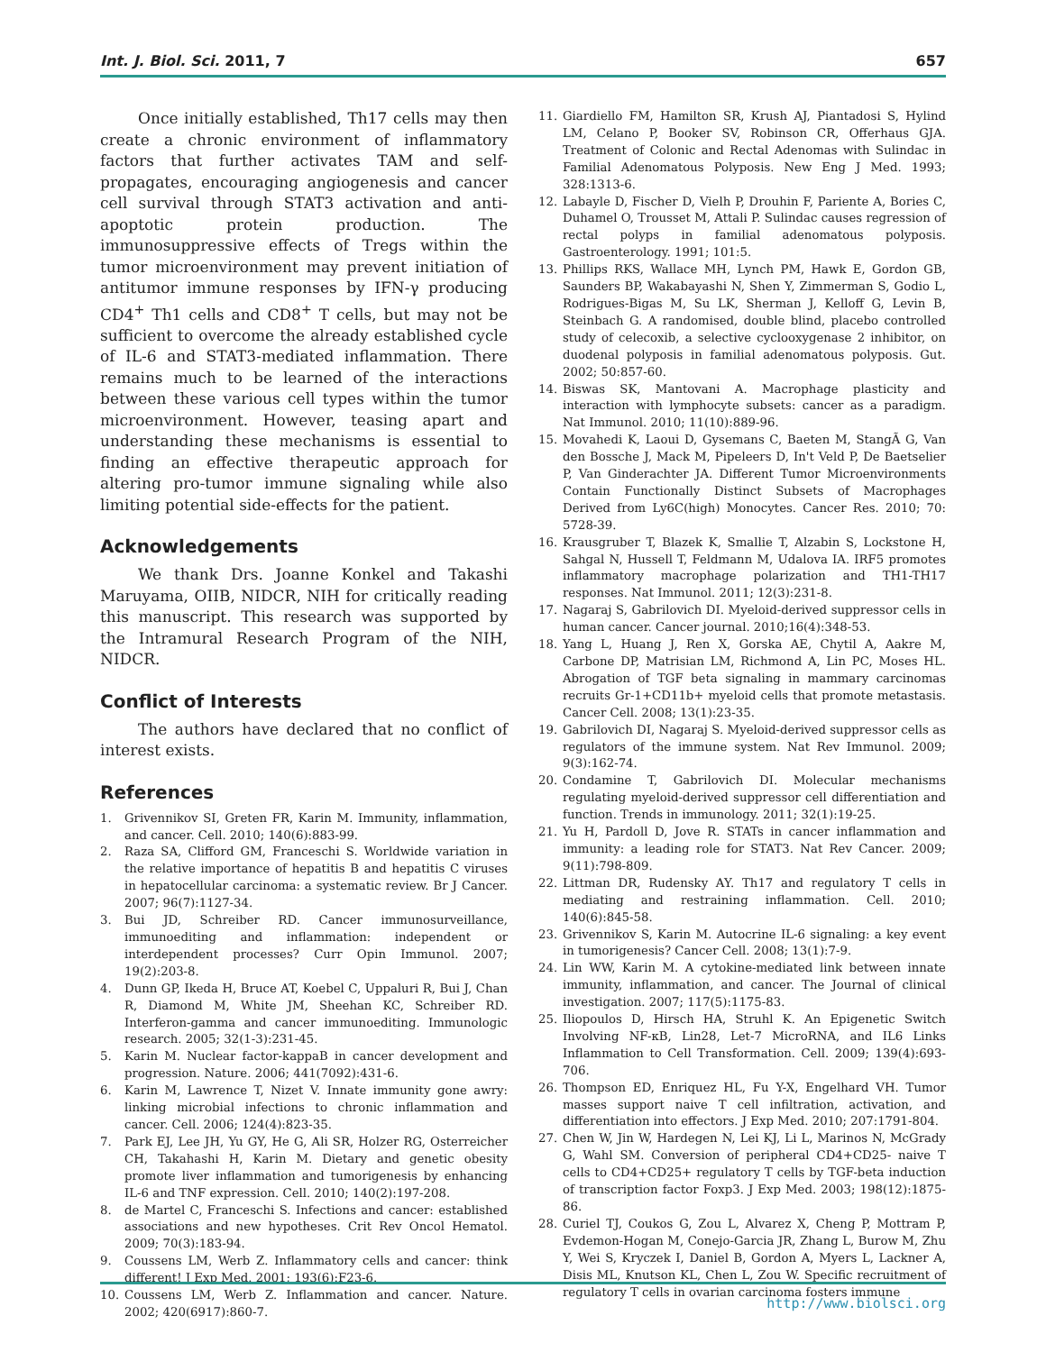Int. J. Biol. Sci. 2011, 7 657
Once initially established, Th17 cells may then create a chronic environment of inflammatory factors that further activates TAM and self-propagates, encouraging angiogenesis and cancer cell survival through STAT3 activation and anti-apoptotic protein production. The immunosuppressive effects of Tregs within the tumor microenvironment may prevent initiation of antitumor immune responses by IFN-γ producing CD4<sup>+</sup> Th1 cells and CD8<sup>+</sup> T cells, but may not be sufficient to overcome the already established cycle of IL-6 and STAT3-mediated inflammation. There remains much to be learned of the interactions between these various cell types within the tumor microenvironment. However, teasing apart and understanding these mechanisms is essential to finding an effective therapeutic approach for altering pro-tumor immune signaling while also limiting potential side-effects for the patient.
Acknowledgements
We thank Drs. Joanne Konkel and Takashi Maruyama, OIIB, NIDCR, NIH for critically reading this manuscript. This research was supported by the Intramural Research Program of the NIH, NIDCR.
Conflict of Interests
The authors have declared that no conflict of interest exists.
References
1. Grivennikov SI, Greten FR, Karin M. Immunity, inflammation, and cancer. Cell. 2010; 140(6):883-99.
2. Raza SA, Clifford GM, Franceschi S. Worldwide variation in the relative importance of hepatitis B and hepatitis C viruses in hepatocellular carcinoma: a systematic review. Br J Cancer. 2007; 96(7):1127-34.
3. Bui JD, Schreiber RD. Cancer immunosurveillance, immunoediting and inflammation: independent or interdependent processes? Curr Opin Immunol. 2007; 19(2):203-8.
4. Dunn GP, Ikeda H, Bruce AT, Koebel C, Uppaluri R, Bui J, Chan R, Diamond M, White JM, Sheehan KC, Schreiber RD. Interferon-gamma and cancer immunoediting. Immunologic research. 2005; 32(1-3):231-45.
5. Karin M. Nuclear factor-kappaB in cancer development and progression. Nature. 2006; 441(7092):431-6.
6. Karin M, Lawrence T, Nizet V. Innate immunity gone awry: linking microbial infections to chronic inflammation and cancer. Cell. 2006; 124(4):823-35.
7. Park EJ, Lee JH, Yu GY, He G, Ali SR, Holzer RG, Osterreicher CH, Takahashi H, Karin M. Dietary and genetic obesity promote liver inflammation and tumorigenesis by enhancing IL-6 and TNF expression. Cell. 2010; 140(2):197-208.
8. de Martel C, Franceschi S. Infections and cancer: established associations and new hypotheses. Crit Rev Oncol Hematol. 2009; 70(3):183-94.
9. Coussens LM, Werb Z. Inflammatory cells and cancer: think different! J Exp Med. 2001; 193(6):F23-6.
10. Coussens LM, Werb Z. Inflammation and cancer. Nature. 2002; 420(6917):860-7.
11. Giardiello FM, Hamilton SR, Krush AJ, Piantadosi S, Hylind LM, Celano P, Booker SV, Robinson CR, Offerhaus GJA. Treatment of Colonic and Rectal Adenomas with Sulindac in Familial Adenomatous Polyposis. New Eng J Med. 1993; 328:1313-6.
12. Labayle D, Fischer D, Vielh P, Drouhin F, Pariente A, Bories C, Duhamel O, Trousset M, Attali P. Sulindac causes regression of rectal polyps in familial adenomatous polyposis. Gastroenterology. 1991; 101:5.
13. Phillips RKS, Wallace MH, Lynch PM, Hawk E, Gordon GB, Saunders BP, Wakabayashi N, Shen Y, Zimmerman S, Godio L, Rodrigues-Bigas M, Su LK, Sherman J, Kelloff G, Levin B, Steinbach G. A randomised, double blind, placebo controlled study of celecoxib, a selective cyclooxygenase 2 inhibitor, on duodenal polyposis in familial adenomatous polyposis. Gut. 2002; 50:857-60.
14. Biswas SK, Mantovani A. Macrophage plasticity and interaction with lymphocyte subsets: cancer as a paradigm. Nat Immunol. 2010; 11(10):889-96.
15. Movahedi K, Laoui D, Gysemans C, Baeten M, StangÃ G, Van den Bossche J, Mack M, Pipeleers D, In't Veld P, De Baetselier P, Van Ginderachter JA. Different Tumor Microenvironments Contain Functionally Distinct Subsets of Macrophages Derived from Ly6C(high) Monocytes. Cancer Res. 2010; 70: 5728-39.
16. Krausgruber T, Blazek K, Smallie T, Alzabin S, Lockstone H, Sahgal N, Hussell T, Feldmann M, Udalova IA. IRF5 promotes inflammatory macrophage polarization and TH1-TH17 responses. Nat Immunol. 2011; 12(3):231-8.
17. Nagaraj S, Gabrilovich DI. Myeloid-derived suppressor cells in human cancer. Cancer journal. 2010;16(4):348-53.
18. Yang L, Huang J, Ren X, Gorska AE, Chytil A, Aakre M, Carbone DP, Matrisian LM, Richmond A, Lin PC, Moses HL. Abrogation of TGF beta signaling in mammary carcinomas recruits Gr-1+CD11b+ myeloid cells that promote metastasis. Cancer Cell. 2008; 13(1):23-35.
19. Gabrilovich DI, Nagaraj S. Myeloid-derived suppressor cells as regulators of the immune system. Nat Rev Immunol. 2009; 9(3):162-74.
20. Condamine T, Gabrilovich DI. Molecular mechanisms regulating myeloid-derived suppressor cell differentiation and function. Trends in immunology. 2011; 32(1):19-25.
21. Yu H, Pardoll D, Jove R. STATs in cancer inflammation and immunity: a leading role for STAT3. Nat Rev Cancer. 2009; 9(11):798-809.
22. Littman DR, Rudensky AY. Th17 and regulatory T cells in mediating and restraining inflammation. Cell. 2010; 140(6):845-58.
23. Grivennikov S, Karin M. Autocrine IL-6 signaling: a key event in tumorigenesis? Cancer Cell. 2008; 13(1):7-9.
24. Lin WW, Karin M. A cytokine-mediated link between innate immunity, inflammation, and cancer. The Journal of clinical investigation. 2007; 117(5):1175-83.
25. Iliopoulos D, Hirsch HA, Struhl K. An Epigenetic Switch Involving NF-κB, Lin28, Let-7 MicroRNA, and IL6 Links Inflammation to Cell Transformation. Cell. 2009; 139(4):693-706.
26. Thompson ED, Enriquez HL, Fu Y-X, Engelhard VH. Tumor masses support naive T cell infiltration, activation, and differentiation into effectors. J Exp Med. 2010; 207:1791-804.
27. Chen W, Jin W, Hardegen N, Lei KJ, Li L, Marinos N, McGrady G, Wahl SM. Conversion of peripheral CD4+CD25- naive T cells to CD4+CD25+ regulatory T cells by TGF-beta induction of transcription factor Foxp3. J Exp Med. 2003; 198(12):1875-86.
28. Curiel TJ, Coukos G, Zou L, Alvarez X, Cheng P, Mottram P, Evdemon-Hogan M, Conejo-Garcia JR, Zhang L, Burow M, Zhu Y, Wei S, Kryczek I, Daniel B, Gordon A, Myers L, Lackner A, Disis ML, Knutson KL, Chen L, Zou W. Specific recruitment of regulatory T cells in ovarian carcinoma fosters immune
http://www.biolsci.org